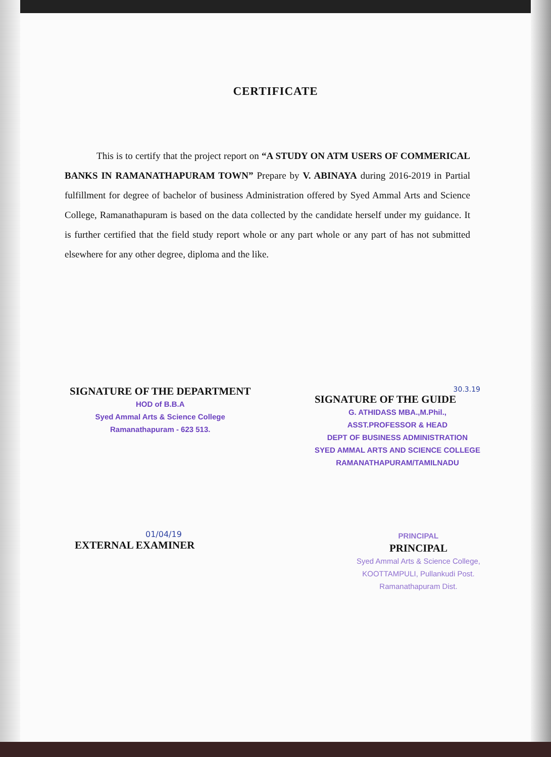CERTIFICATE
This is to certify that the project report on “A STUDY ON ATM USERS OF COMMERICAL BANKS IN RAMANATHAPURAM TOWN” Prepare by V. ABINAYA during 2016-2019 in Partial fulfillment for degree of bachelor of business Administration offered by Syed Ammal Arts and Science College, Ramanathapuram is based on the data collected by the candidate herself under my guidance. It is further certified that the field study report whole or any part whole or any part of has not submitted elsewhere for any other degree, diploma and the like.
SIGNATURE OF THE DEPARTMENT
HOD of B.B.A
Syed Ammal Arts & Science College
Ramanathapuram - 623 513.
30.3.19
SIGNATURE OF THE GUIDE
G. ATHIDASS MBA.,M.Phil.,
ASST.PROFESSOR & HEAD
DEPT OF BUSINESS ADMINISTRATION
SYED AMMAL ARTS AND SCIENCE COLLEGE
RAMANATHAPURAM/TAMILNADU
01/04/19
EXTERNAL EXAMINER
PRINCIPAL
PRINCIPAL
Syed Ammal Arts & Science College,
KOOTTAMPULI, Pullankudi Post.
Ramanathapuram Dist.